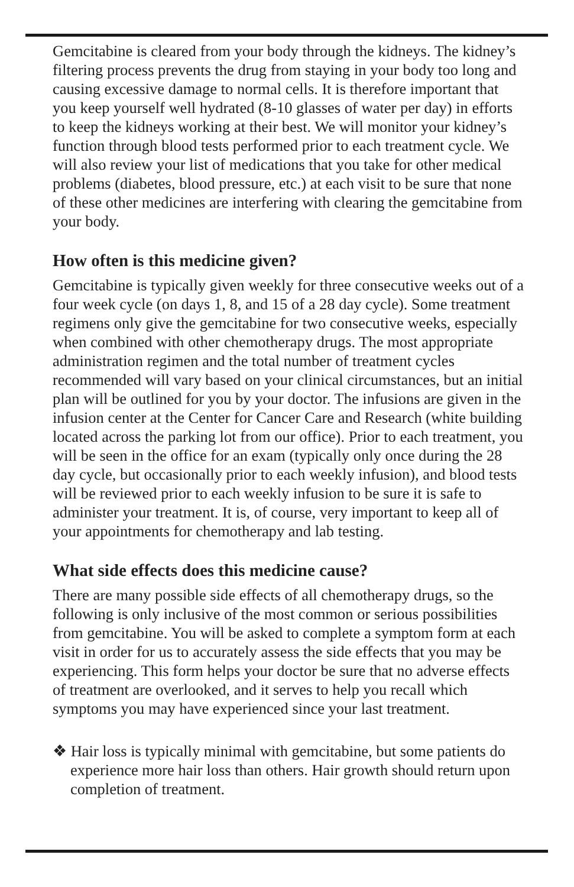Gemcitabine is cleared from your body through the kidneys. The kidney’s filtering process prevents the drug from staying in your body too long and causing excessive damage to normal cells. It is therefore important that you keep yourself well hydrated (8-10 glasses of water per day) in efforts to keep the kidneys working at their best. We will monitor your kidney’s function through blood tests performed prior to each treatment cycle. We will also review your list of medications that you take for other medical problems (diabetes, blood pressure, etc.) at each visit to be sure that none of these other medicines are interfering with clearing the gemcitabine from your body.
How often is this medicine given?
Gemcitabine is typically given weekly for three consecutive weeks out of a four week cycle (on days 1, 8, and 15 of a 28 day cycle). Some treatment regimens only give the gemcitabine for two consecutive weeks, especially when combined with other chemotherapy drugs. The most appropriate administration regimen and the total number of treatment cycles recommended will vary based on your clinical circumstances, but an initial plan will be outlined for you by your doctor. The infusions are given in the infusion center at the Center for Cancer Care and Research (white building located across the parking lot from our office). Prior to each treatment, you will be seen in the office for an exam (typically only once during the 28 day cycle, but occasionally prior to each weekly infusion), and blood tests will be reviewed prior to each weekly infusion to be sure it is safe to administer your treatment. It is, of course, very important to keep all of your appointments for chemotherapy and lab testing.
What side effects does this medicine cause?
There are many possible side effects of all chemotherapy drugs, so the following is only inclusive of the most common or serious possibilities from gemcitabine. You will be asked to complete a symptom form at each visit in order for us to accurately assess the side effects that you may be experiencing. This form helps your doctor be sure that no adverse effects of treatment are overlooked, and it serves to help you recall which symptoms you may have experienced since your last treatment.
❖ Hair loss is typically minimal with gemcitabine, but some patients do experience more hair loss than others. Hair growth should return upon completion of treatment.